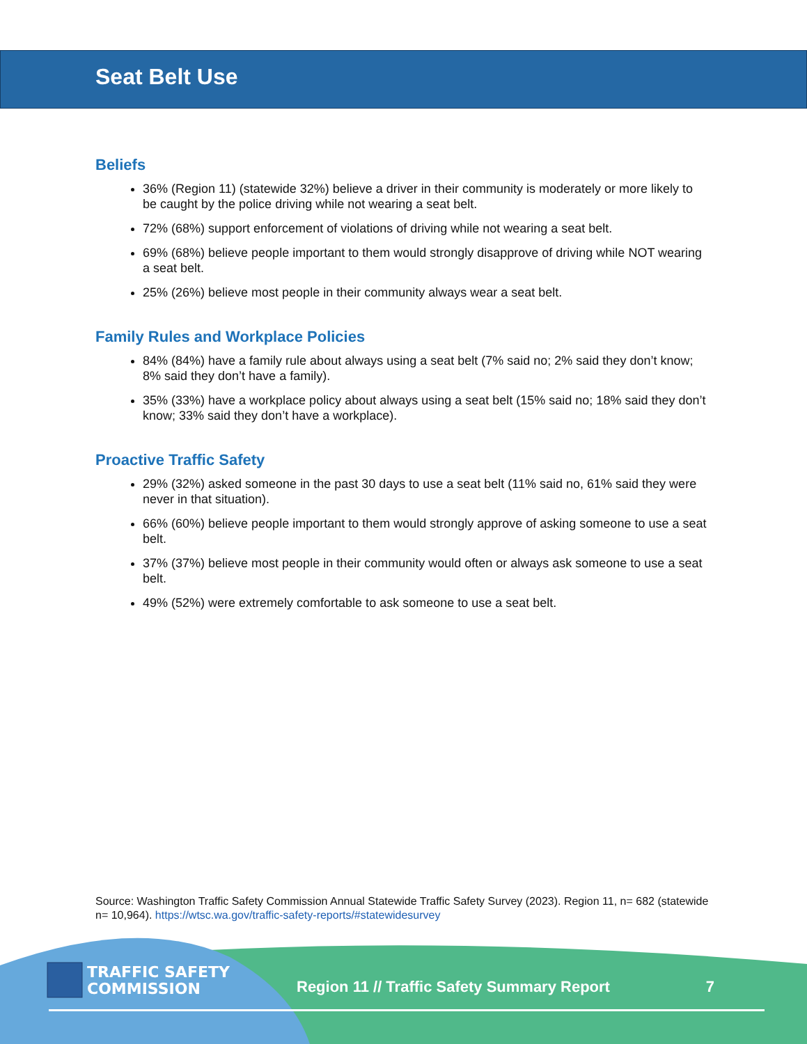Seat Belt Use
Beliefs
36% (Region 11) (statewide 32%) believe a driver in their community is moderately or more likely to be caught by the police driving while not wearing a seat belt.
72% (68%) support enforcement of violations of driving while not wearing a seat belt.
69% (68%) believe people important to them would strongly disapprove of driving while NOT wearing a seat belt.
25% (26%) believe most people in their community always wear a seat belt.
Family Rules and Workplace Policies
84% (84%) have a family rule about always using a seat belt (7% said no; 2% said they don’t know; 8% said they don’t have a family).
35% (33%) have a workplace policy about always using a seat belt (15% said no; 18% said they don’t know; 33% said they don’t have a workplace).
Proactive Traffic Safety
29% (32%) asked someone in the past 30 days to use a seat belt (11% said no, 61% said they were never in that situation).
66% (60%) believe people important to them would strongly approve of asking someone to use a seat belt.
37% (37%) believe most people in their community would often or always ask someone to use a seat belt.
49% (52%) were extremely comfortable to ask someone to use a seat belt.
Source: Washington Traffic Safety Commission Annual Statewide Traffic Safety Survey (2023). Region 11, n= 682 (statewide n= 10,964). https://wtsc.wa.gov/traffic-safety-reports/#statewidesurvey
TRAFFIC SAFETY
COMMISSION
Region 11 // Traffic Safety Summary Report 7